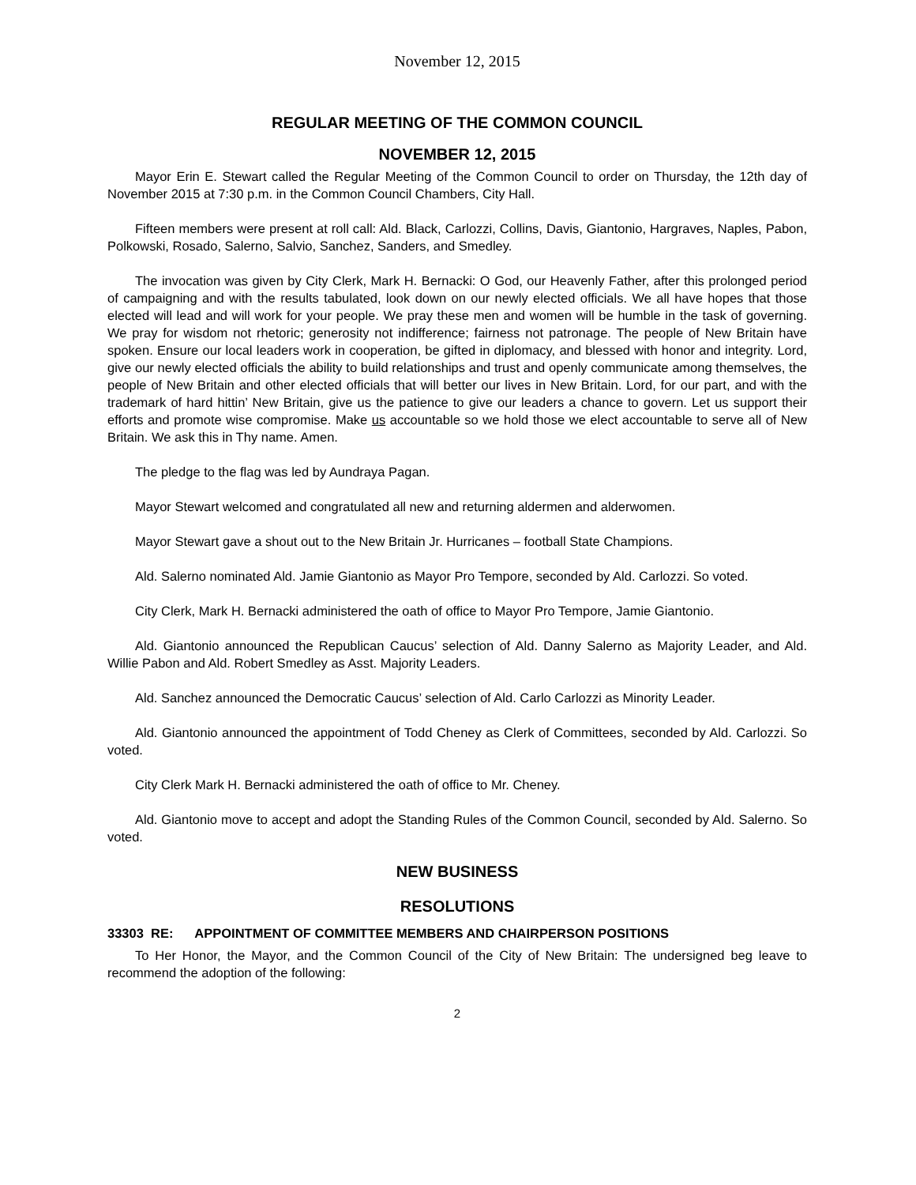November 12, 2015
REGULAR MEETING OF THE COMMON COUNCIL
NOVEMBER 12, 2015
Mayor Erin E. Stewart called the Regular Meeting of the Common Council to order on Thursday, the 12th day of November 2015 at 7:30 p.m. in the Common Council Chambers, City Hall.
Fifteen members were present at roll call: Ald. Black, Carlozzi, Collins, Davis, Giantonio, Hargraves, Naples, Pabon, Polkowski, Rosado, Salerno, Salvio, Sanchez, Sanders, and Smedley.
The invocation was given by City Clerk, Mark H. Bernacki: O God, our Heavenly Father, after this prolonged period of campaigning and with the results tabulated, look down on our newly elected officials. We all have hopes that those elected will lead and will work for your people. We pray these men and women will be humble in the task of governing. We pray for wisdom not rhetoric; generosity not indifference; fairness not patronage. The people of New Britain have spoken. Ensure our local leaders work in cooperation, be gifted in diplomacy, and blessed with honor and integrity. Lord, give our newly elected officials the ability to build relationships and trust and openly communicate among themselves, the people of New Britain and other elected officials that will better our lives in New Britain. Lord, for our part, and with the trademark of hard hittin’ New Britain, give us the patience to give our leaders a chance to govern. Let us support their efforts and promote wise compromise. Make us accountable so we hold those we elect accountable to serve all of New Britain. We ask this in Thy name. Amen.
The pledge to the flag was led by Aundraya Pagan.
Mayor Stewart welcomed and congratulated all new and returning aldermen and alderwomen.
Mayor Stewart gave a shout out to the New Britain Jr. Hurricanes – football State Champions.
Ald. Salerno nominated Ald. Jamie Giantonio as Mayor Pro Tempore, seconded by Ald. Carlozzi. So voted.
City Clerk, Mark H. Bernacki administered the oath of office to Mayor Pro Tempore, Jamie Giantonio.
Ald. Giantonio announced the Republican Caucus’ selection of Ald. Danny Salerno as Majority Leader, and Ald. Willie Pabon and Ald. Robert Smedley as Asst. Majority Leaders.
Ald. Sanchez announced the Democratic Caucus’ selection of Ald. Carlo Carlozzi as Minority Leader.
Ald. Giantonio announced the appointment of Todd Cheney as Clerk of Committees, seconded by Ald. Carlozzi. So voted.
City Clerk Mark H. Bernacki administered the oath of office to Mr. Cheney.
Ald. Giantonio move to accept and adopt the Standing Rules of the Common Council, seconded by Ald. Salerno. So voted.
NEW BUSINESS
RESOLUTIONS
33303 RE: APPOINTMENT OF COMMITTEE MEMBERS AND CHAIRPERSON POSITIONS
To Her Honor, the Mayor, and the Common Council of the City of New Britain: The undersigned beg leave to recommend the adoption of the following:
2